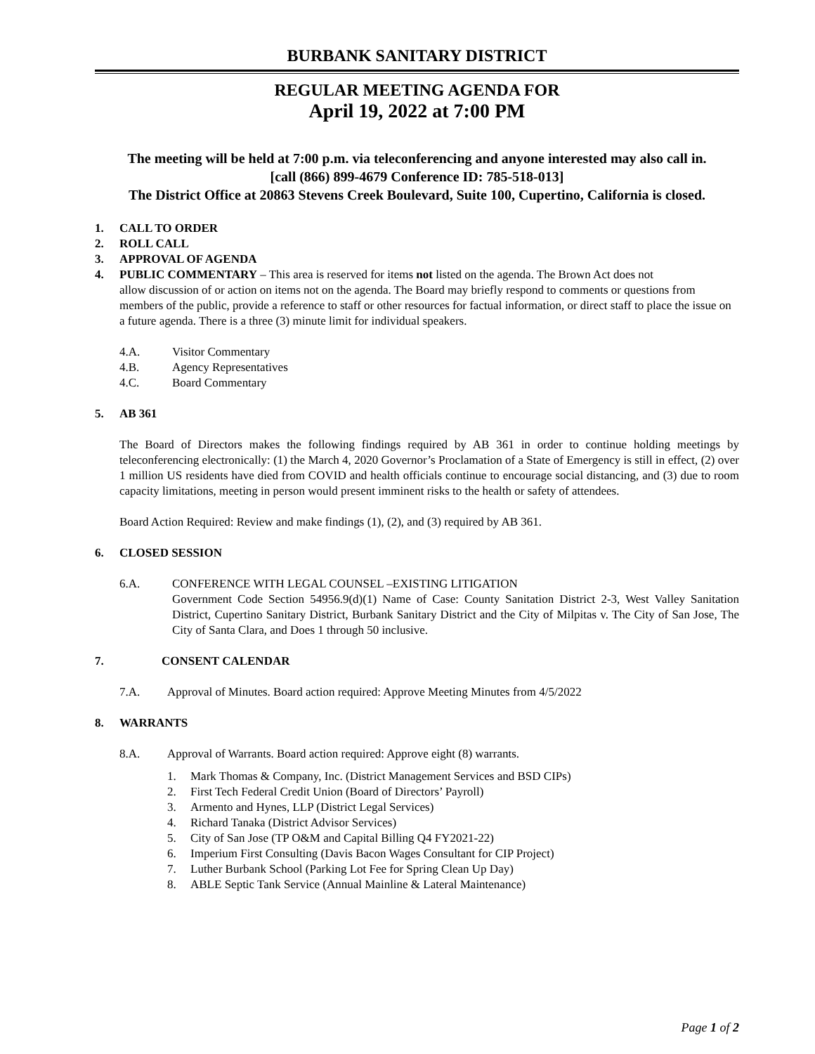BURBANK SANITARY DISTRICT
REGULAR MEETING AGENDA FOR
April 19, 2022 at 7:00 PM
The meeting will be held at 7:00 p.m. via teleconferencing and anyone interested may also call in.
[call (866) 899-4679 Conference ID: 785-518-013]
The District Office at 20863 Stevens Creek Boulevard, Suite 100, Cupertino, California is closed.
1. CALL TO ORDER
2. ROLL CALL
3. APPROVAL OF AGENDA
4. PUBLIC COMMENTARY – This area is reserved for items not listed on the agenda. The Brown Act does not
allow discussion of or action on items not on the agenda. The Board may briefly respond to comments or questions from members of the public, provide a reference to staff or other resources for factual information, or direct staff to place the issue on a future agenda. There is a three (3) minute limit for individual speakers.
4.A. Visitor Commentary
4.B. Agency Representatives
4.C. Board Commentary
5. AB 361
The Board of Directors makes the following findings required by AB 361 in order to continue holding meetings by teleconferencing electronically: (1) the March 4, 2020 Governor’s Proclamation of a State of Emergency is still in effect, (2) over 1 million US residents have died from COVID and health officials continue to encourage social distancing, and (3) due to room capacity limitations, meeting in person would present imminent risks to the health or safety of attendees.
Board Action Required: Review and make findings (1), (2), and (3) required by AB 361.
6. CLOSED SESSION
6.A. CONFERENCE WITH LEGAL COUNSEL –EXISTING LITIGATION
Government Code Section 54956.9(d)(1) Name of Case: County Sanitation District 2-3, West Valley Sanitation District, Cupertino Sanitary District, Burbank Sanitary District and the City of Milpitas v. The City of San Jose, The City of Santa Clara, and Does 1 through 50 inclusive.
7. CONSENT CALENDAR
7.A. Approval of Minutes. Board action required: Approve Meeting Minutes from 4/5/2022
8. WARRANTS
8.A. Approval of Warrants. Board action required: Approve eight (8) warrants.
1. Mark Thomas & Company, Inc. (District Management Services and BSD CIPs)
2. First Tech Federal Credit Union (Board of Directors’ Payroll)
3. Armento and Hynes, LLP (District Legal Services)
4. Richard Tanaka (District Advisor Services)
5. City of San Jose (TP O&M and Capital Billing Q4 FY2021-22)
6. Imperium First Consulting (Davis Bacon Wages Consultant for CIP Project)
7. Luther Burbank School (Parking Lot Fee for Spring Clean Up Day)
8. ABLE Septic Tank Service (Annual Mainline & Lateral Maintenance)
Page 1 of 2